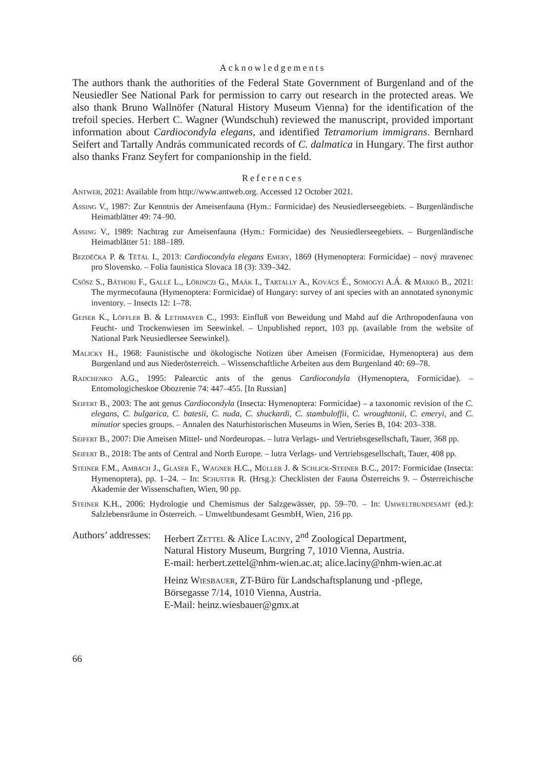Acknowledgements
The authors thank the authorities of the Federal State Government of Burgenland and of the Neusiedler See National Park for permission to carry out research in the protected areas. We also thank Bruno Wallnöfer (Natural History Museum Vienna) for the identification of the trefoil species. Herbert C. Wagner (Wundschuh) reviewed the manuscript, provided important information about Cardiocondyla elegans, and identified Tetramorium immigrans. Bernhard Seifert and Tartally András communicated records of C. dalmatica in Hungary. The first author also thanks Franz Seyfert for companionship in the field.
References
Antweb, 2021: Available from http://www.antweb.org. Accessed 12 October 2021.
Assing V., 1987: Zur Kenntnis der Ameisenfauna (Hym.: Formicidae) des Neusiedlerseegebiets. – Burgenländische Heimatblätter 49: 74–90.
Assing V., 1989: Nachtrag zur Ameisenfauna (Hym.: Formicidae) des Neusiedlerseegebiets. – Burgenländische Heimatblätter 51: 188–189.
Bezděčka P. & Těťál I., 2013: Cardiocondyla elegans Emery, 1869 (Hymenoptera: Formicidae) – nový mravenec pro Slovensko. – Folia faunistica Slovaca 18 (3): 339–342.
Csősz S., Báthori F., Gallé L., Lőrinczi G., Maák I., Tartally A., Kovács É., Somogyi A.Á. & Markó B., 2021: The myrmecofauna (Hymenoptera: Formicidae) of Hungary: survey of ant species with an annotated synonymic inventory. – Insects 12: 1–78.
Geiser K., Löffler B. & Lethmayer C., 1993: Einfluß von Beweidung und Mahd auf die Arthropodenfauna von Feucht- und Trockenwiesen im Seewinkel. – Unpublished report, 103 pp. (available from the website of National Park Neusiedlersee Seewinkel).
Malicky H., 1968: Faunistische und ökologische Notizen über Ameisen (Formicidae, Hymenoptera) aus dem Burgenland und aus Niederösterreich. – Wissenschaftliche Arbeiten aus dem Burgenland 40: 69–78.
Radchenko A.G., 1995: Palearctic ants of the genus Cardiocondyla (Hymenoptera, Formicidae). – Entomologicheskoe Obozrenie 74: 447–455. [In Russian]
Seifert B., 2003: The ant genus Cardiocondyla (Insecta: Hymenoptera: Formicidae) – a taxonomic revision of the C. elegans, C. bulgarica, C. batesii, C. nuda, C. shuckardi, C. stambuloffii, C. wroughtonii, C. emeryi, and C. minutior species groups. – Annalen des Naturhistorischen Museums in Wien, Series B, 104: 203–338.
Seifert B., 2007: Die Ameisen Mittel- und Nordeuropas. – lutra Verlags- und Vertriebsgesellschaft, Tauer, 368 pp.
Seifert B., 2018: The ants of Central and North Europe. – lutra Verlags- und Vertriebsgesellschaft, Tauer, 408 pp.
Steiner F.M., Ambach J., Glaser F., Wagner H.C., Müller J. & Schlick-Steiner B.C., 2017: Formicidae (Insecta: Hymenoptera), pp. 1–24. – In: Schuster R. (Hrsg.): Checklisten der Fauna Österreichs 9. – Österreichische Akademie der Wissenschaften, Wien, 90 pp.
Steiner K.H., 2006: Hydrologie und Chemismus der Salzgewässer, pp. 59–70. – In: Umweltbundesamt (ed.): Salzlebensräume in Österreich. – Umweltbundesamt GesmbH, Wien, 216 pp.
Authors’ addresses:
Herbert Zettel & Alice Laciny, 2<sup>nd</sup> Zoological Department,
Natural History Museum, Burgring 7, 1010 Vienna, Austria.
E-mail: herbert.zettel@nhm-wien.ac.at; alice.laciny@nhm-wien.ac.at
Heinz Wiesbauer, ZT-Büro für Landschaftsplanung und -pflege,
Börsegasse 7/14, 1010 Vienna, Austria.
E-Mail: heinz.wiesbauer@gmx.at
66